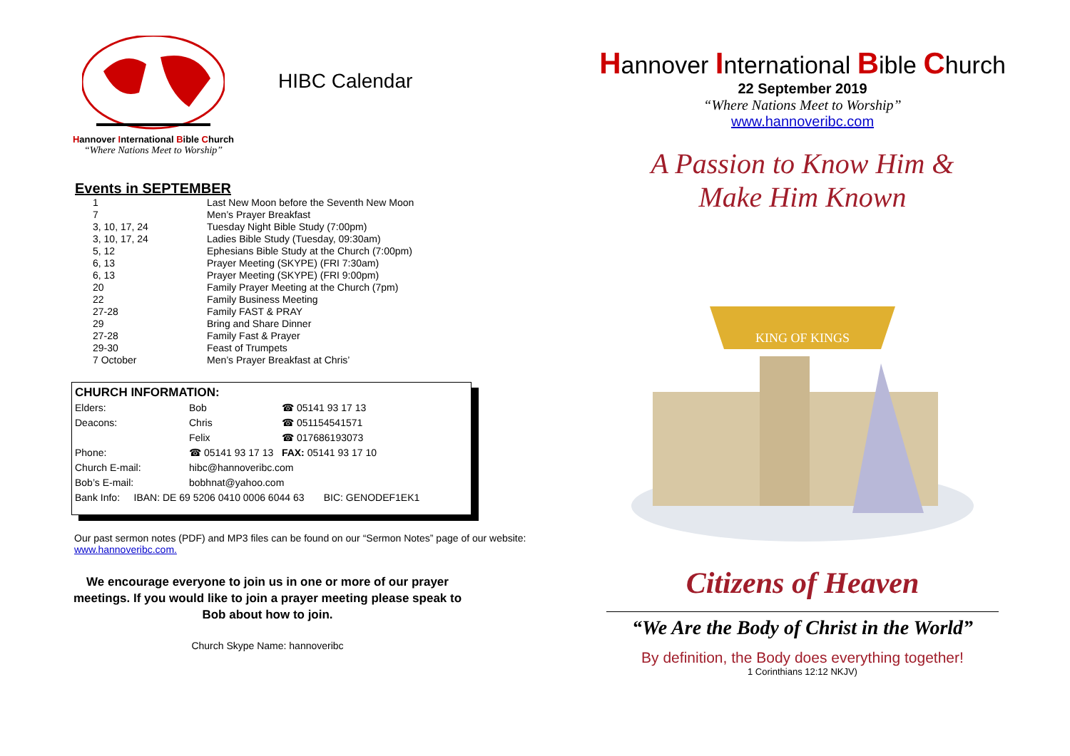Hannover International Bible Church
“Where Nations Meet to Worship”
HIBC Calendar
Events in SEPTEMBER
| 1 | Last New Moon before the Seventh New Moon |
| 7 | Men’s Prayer Breakfast |
| 3, 10, 17, 24 | Tuesday Night Bible Study (7:00pm) |
| 3, 10, 17, 24 | Ladies Bible Study (Tuesday, 09:30am) |
| 5, 12 | Ephesians Bible Study at the Church (7:00pm) |
| 6, 13 | Prayer Meeting (SKYPE) (FRI 7:30am) |
| 6, 13 | Prayer Meeting (SKYPE) (FRI 9:00pm) |
| 20 | Family Prayer Meeting at the Church (7pm) |
| 22 | Family Business Meeting |
| 27-28 | Family FAST & PRAY |
| 29 | Bring and Share Dinner |
| 27-28 | Family Fast & Prayer |
| 29-30 | Feast of Trumpets |
| 7 October | Men’s Prayer Breakfast at Chris’ |
CHURCH INFORMATION:
| Elders: | Bob | ☎ 05141 93 17 13 |
| Deacons: | Chris | ☎ 051154541571 |
| | Felix | ☎ 017686193073 |
| Phone: | ☎ 05141 93 17 13 FAX: 05141 93 17 10 | |
| Church E-mail: | hibc@hannoveribc.com | |
| Bob’s E-mail: | bobhnat@yahoo.com | |
| Bank Info: IBAN: DE 69 5206 0410 0006 6044 63 BIC: GENODEF1EK1 | | |
Our past sermon notes (PDF) and MP3 files can be found on our “Sermon Notes” page of our website: www.hannoveribc.com.
We encourage everyone to join us in one or more of our prayer meetings. If you would like to join a prayer meeting please speak to Bob about how to join.
Church Skype Name: hannoveribc
Hannover International Bible Church
22 September 2019
“Where Nations Meet to Worship”
www.hannoveribc.com
A Passion to Know Him &
Make Him Known
KING OF KINGS
Citizens of Heaven
“We Are the Body of Christ in the World”
By definition, the Body does everything together!
1 Corinthians 12:12 NKJV)